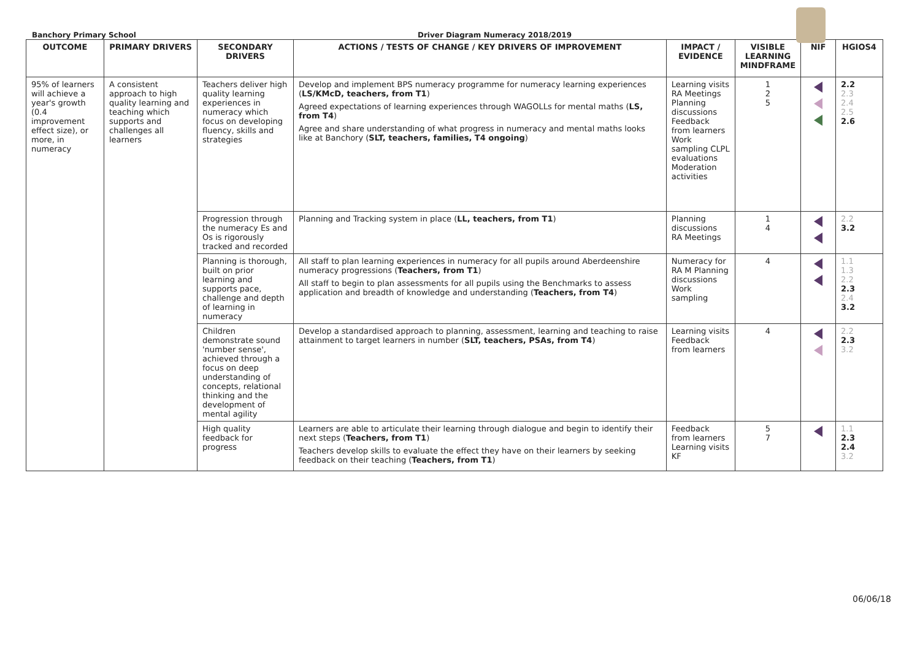Banchory Primary School Driver Diagram Numeracy 2018/2019
| OUTCOME | PRIMARY DRIVERS | SECONDARY DRIVERS | ACTIONS / TESTS OF CHANGE / KEY DRIVERS OF IMPROVEMENT | IMPACT / EVIDENCE | VISIBLE LEARNING MINDFRAME | NIF | HGIOS4 |
| --- | --- | --- | --- | --- | --- | --- | --- |
| 95% of learners will achieve a year's growth (0.4 improvement effect size), or more, in numeracy | A consistent approach to high quality learning and teaching which supports and challenges all learners | Teachers deliver high quality learning experiences in numeracy which focus on developing fluency, skills and strategies | Develop and implement BPS numeracy programme for numeracy learning experiences ( LS/KMcD, teachers, from T1 ) Agreed expectations of learning experiences through WAGOLLs for mental maths ( LS, from T4 ) Agree and share understanding of what progress in numeracy and mental maths looks like at Banchory ( SLT, teachers, families, T4 ongoing ) | Learning visits RA Meetings Planning discussions Feedback from learners Work sampling CLPL evaluations Moderation activities | 1 2 5 | | 2.2 2.3 2.4 2.5 2.6 |
| | | Progression through the numeracy Es and Os is rigorously tracked and recorded | Planning and Tracking system in place ( LL, teachers, from T1 ) | Planning discussions RA Meetings | 1 4 | | 2.2 3.2 |
| | | Planning is thorough, built on prior learning and supports pace, challenge and depth of learning in numeracy | All staff to plan learning experiences in numeracy for all pupils around Aberdeenshire numeracy progressions ( Teachers, from T1 ) All staff to begin to plan assessments for all pupils using the Benchmarks to assess application and breadth of knowledge and understanding ( Teachers, from T4 ) | Numeracy for RA M Planning discussions Work sampling | 4 | | 1.1 1.3 2.2 2.3 2.4 3.2 |
| | | Children demonstrate sound 'number sense', achieved through a focus on deep understanding of concepts, relational thinking and the development of mental agility | Develop a standardised approach to planning, assessment, learning and teaching to raise attainment to target learners in number ( SLT, teachers, PSAs, from T4 ) | Learning visits Feedback from learners | 4 | | 2.2 2.3 3.2 |
| | | High quality feedback for progress | Learners are able to articulate their learning through dialogue and begin to identify their next steps ( Teachers, from T1 ) Teachers develop skills to evaluate the effect they have on their learners by seeking feedback on their teaching ( Teachers, from T1 ) | Feedback from learners Learning visits KF | 5 7 | | 1.1 2.3 2.4 3.2 |
06/06/18